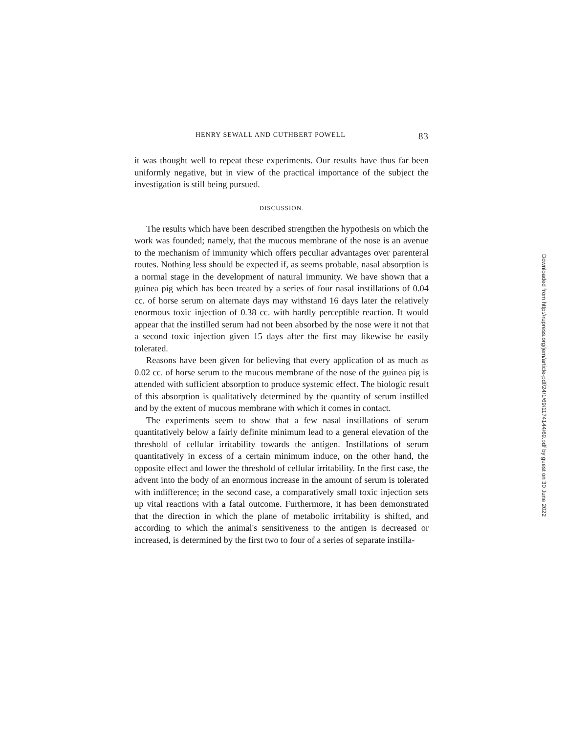HENRY SEWALL AND CUTHBERT POWELL 83
it was thought well to repeat these experiments. Our results have thus far been uniformly negative, but in view of the practical importance of the subject the investigation is still being pursued.
DISCUSSION.
The results which have been described strengthen the hypothesis on which the work was founded; namely, that the mucous membrane of the nose is an avenue to the mechanism of immunity which offers peculiar advantages over parenteral routes. Nothing less should be expected if, as seems probable, nasal absorption is a normal stage in the development of natural immunity. We have shown that a guinea pig which has been treated by a series of four nasal instillations of 0.04 cc. of horse serum on alternate days may withstand 16 days later the relatively enormous toxic injection of 0.38 cc. with hardly perceptible reaction. It would appear that the instilled serum had not been absorbed by the nose were it not that a second toxic injection given 15 days after the first may likewise be easily tolerated.
Reasons have been given for believing that every application of as much as 0.02 cc. of horse serum to the mucous membrane of the nose of the guinea pig is attended with sufficient absorption to produce systemic effect. The biologic result of this absorption is qualitatively determined by the quantity of serum instilled and by the extent of mucous membrane with which it comes in contact.
The experiments seem to show that a few nasal instillations of serum quantitatively below a fairly definite minimum lead to a general elevation of the threshold of cellular irritability towards the antigen. Instillations of serum quantitatively in excess of a certain minimum induce, on the other hand, the opposite effect and lower the threshold of cellular irritability. In the first case, the advent into the body of an enormous increase in the amount of serum is tolerated with indifference; in the second case, a comparatively small toxic injection sets up vital reactions with a fatal outcome. Furthermore, it has been demonstrated that the direction in which the plane of metabolic irritability is shifted, and according to which the animal's sensitiveness to the antigen is decreased or increased, is determined by the first two to four of a series of separate instilla-
Downloaded from http://rupress.org/jem/article-pdf/24/1/69/1174144/69.pdf by guest on 30 June 2022